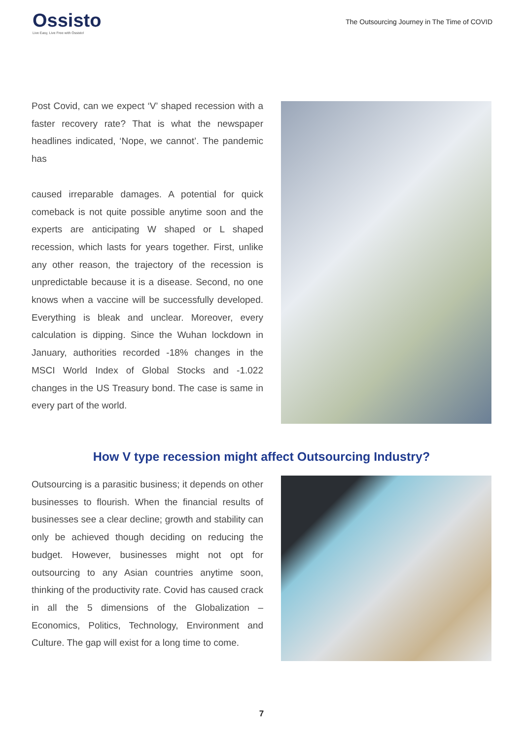Ossisto
Live Easy, Live Free with Ossisto!
The Outsourcing Journey in The Time of COVID
Post Covid, can we expect ‘V’ shaped recession with a faster recovery rate? That is what the newspaper headlines indicated, ‘Nope, we cannot’. The pandemic has
caused irreparable damages. A potential for quick comeback is not quite possible anytime soon and the experts are anticipating W shaped or L shaped recession, which lasts for years together. First, unlike any other reason, the trajectory of the recession is unpredictable because it is a disease. Second, no one knows when a vaccine will be successfully developed. Everything is bleak and unclear. Moreover, every calculation is dipping. Since the Wuhan lockdown in January, authorities recorded -18% changes in the MSCI World Index of Global Stocks and -1.022 changes in the US Treasury bond. The case is same in every part of the world.
How V type recession might affect Outsourcing Industry?
Outsourcing is a parasitic business; it depends on other businesses to flourish. When the financial results of businesses see a clear decline; growth and stability can only be achieved though deciding on reducing the budget. However, businesses might not opt for outsourcing to any Asian countries anytime soon, thinking of the productivity rate. Covid has caused crack in all the 5 dimensions of the Globalization – Economics, Politics, Technology, Environment and Culture. The gap will exist for a long time to come.
7